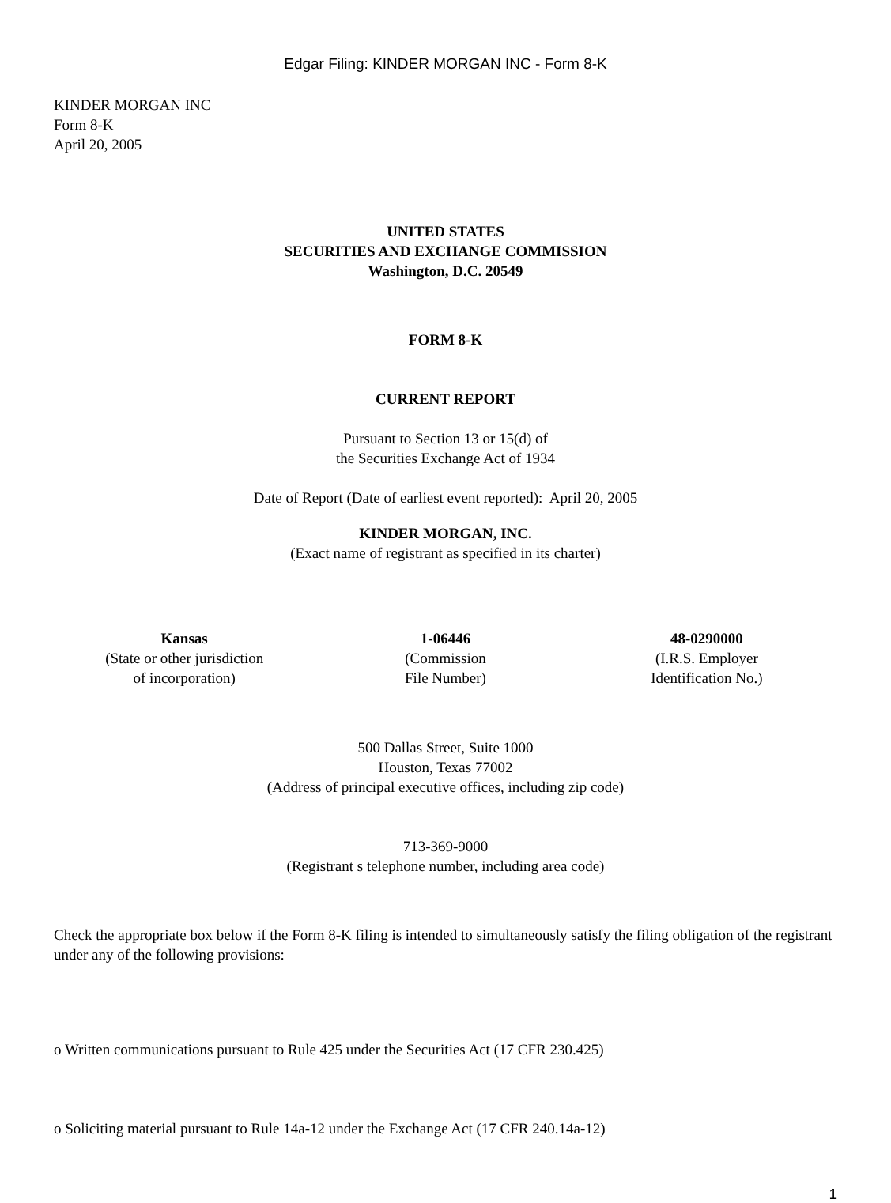Edgar Filing: KINDER MORGAN INC - Form 8-K
KINDER MORGAN INC
Form 8-K
April 20, 2005
UNITED STATES
SECURITIES AND EXCHANGE COMMISSION
Washington, D.C. 20549
FORM 8-K
CURRENT REPORT
Pursuant to Section 13 or 15(d) of
the Securities Exchange Act of 1934
Date of Report (Date of earliest event reported): April 20, 2005
KINDER MORGAN, INC.
(Exact name of registrant as specified in its charter)
| Kansas (State or other jurisdiction of incorporation) | 1-06446 (Commission File Number) | 48-0290000 (I.R.S. Employer Identification No.) |
500 Dallas Street, Suite 1000
Houston, Texas 77002
(Address of principal executive offices, including zip code)
713-369-9000
(Registrant s telephone number, including area code)
Check the appropriate box below if the Form 8-K filing is intended to simultaneously satisfy the filing obligation of the registrant under any of the following provisions:
o Written communications pursuant to Rule 425 under the Securities Act (17 CFR 230.425)
o Soliciting material pursuant to Rule 14a-12 under the Exchange Act (17 CFR 240.14a-12)
1